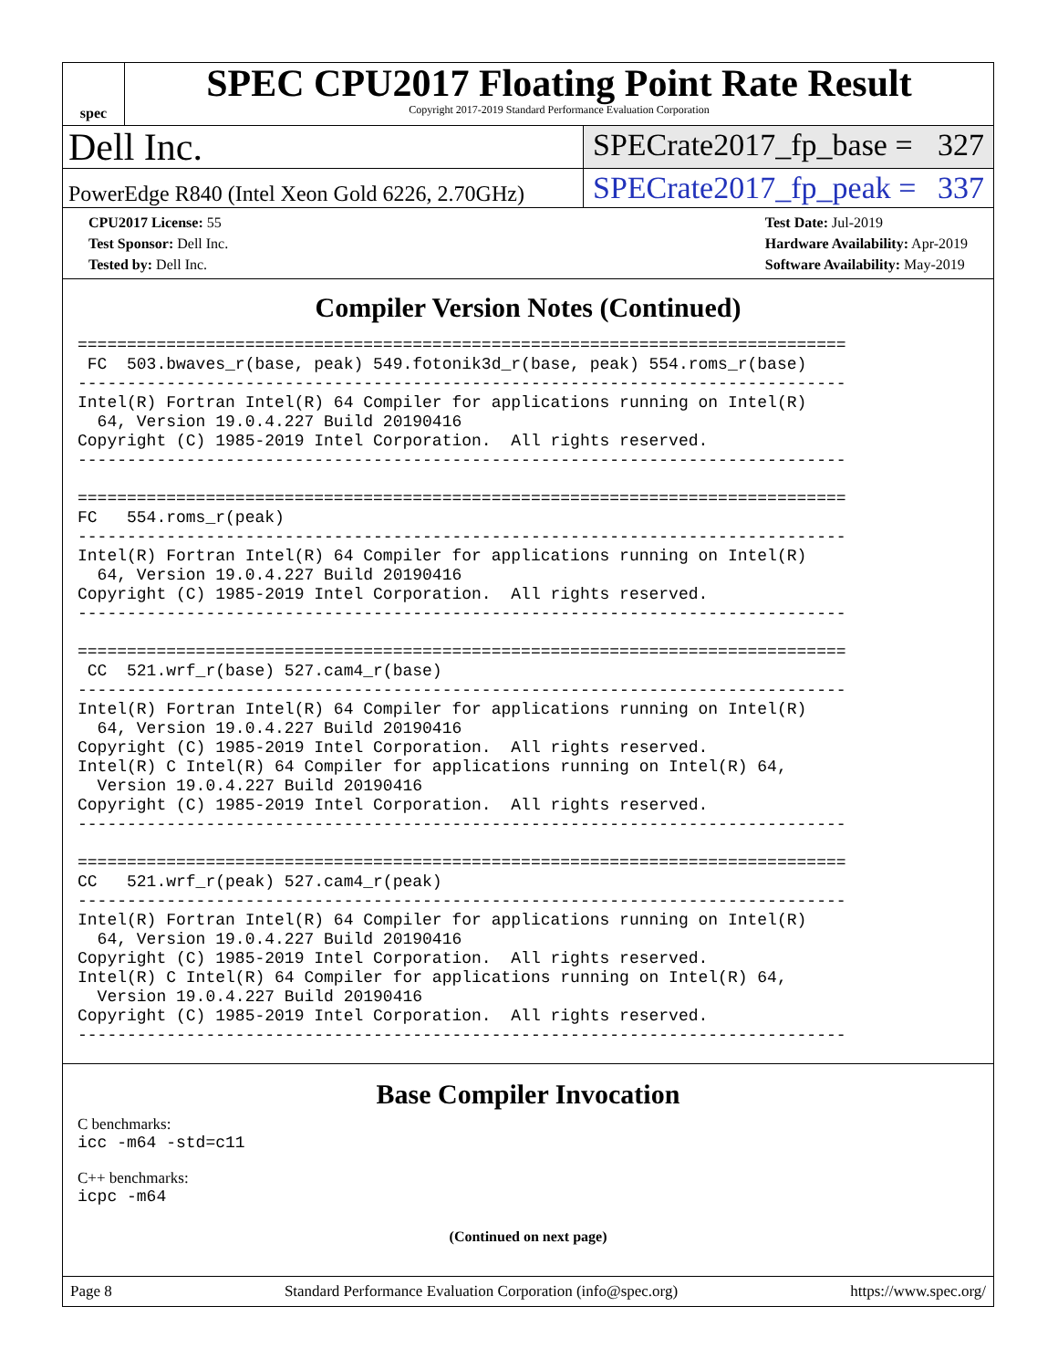spec
SPEC CPU2017 Floating Point Rate Result
Copyright 2017-2019 Standard Performance Evaluation Corporation
Dell Inc.
SPECrate2017_fp_base = 327
PowerEdge R840 (Intel Xeon Gold 6226, 2.70GHz)
SPECrate2017_fp_peak = 337
CPU2017 License: 55
Test Sponsor: Dell Inc.
Tested by: Dell Inc.
Test Date: Jul-2019
Hardware Availability: Apr-2019
Software Availability: May-2019
Compiler Version Notes (Continued)
==============================================================================
 FC  503.bwaves_r(base, peak) 549.fotonik3d_r(base, peak) 554.roms_r(base)
------------------------------------------------------------------------------
Intel(R) Fortran Intel(R) 64 Compiler for applications running on Intel(R)
  64, Version 19.0.4.227 Build 20190416
Copyright (C) 1985-2019 Intel Corporation.  All rights reserved.
------------------------------------------------------------------------------

==============================================================================
FC   554.roms_r(peak)
------------------------------------------------------------------------------
Intel(R) Fortran Intel(R) 64 Compiler for applications running on Intel(R)
  64, Version 19.0.4.227 Build 20190416
Copyright (C) 1985-2019 Intel Corporation.  All rights reserved.
------------------------------------------------------------------------------

==============================================================================
 CC  521.wrf_r(base) 527.cam4_r(base)
------------------------------------------------------------------------------
Intel(R) Fortran Intel(R) 64 Compiler for applications running on Intel(R)
  64, Version 19.0.4.227 Build 20190416
Copyright (C) 1985-2019 Intel Corporation.  All rights reserved.
Intel(R) C Intel(R) 64 Compiler for applications running on Intel(R) 64,
  Version 19.0.4.227 Build 20190416
Copyright (C) 1985-2019 Intel Corporation.  All rights reserved.
------------------------------------------------------------------------------

==============================================================================
CC   521.wrf_r(peak) 527.cam4_r(peak)
------------------------------------------------------------------------------
Intel(R) Fortran Intel(R) 64 Compiler for applications running on Intel(R)
  64, Version 19.0.4.227 Build 20190416
Copyright (C) 1985-2019 Intel Corporation.  All rights reserved.
Intel(R) C Intel(R) 64 Compiler for applications running on Intel(R) 64,
  Version 19.0.4.227 Build 20190416
Copyright (C) 1985-2019 Intel Corporation.  All rights reserved.
------------------------------------------------------------------------------
Base Compiler Invocation
C benchmarks:
icc -m64 -std=c11
C++ benchmarks:
icpc -m64
(Continued on next page)
Page 8 Standard Performance Evaluation Corporation (info@spec.org) https://www.spec.org/